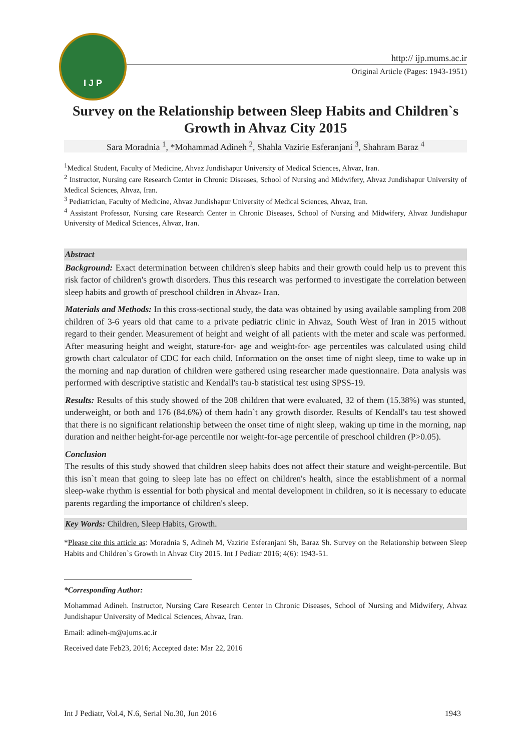I J P
http:// ijp.mums.ac.ir
Original Article (Pages: 1943-1951)
Survey on the Relationship between Sleep Habits and Children`s Growth in Ahvaz City 2015
Sara Moradnia <sup>1</sup>, *Mohammad Adineh <sup>2</sup>, Shahla Vazirie Esferanjani <sup>3</sup>, Shahram Baraz <sup>4</sup>
<sup>1</sup> Medical Student, Faculty of Medicine, Ahvaz Jundishapur University of Medical Sciences, Ahvaz, Iran.
<sup>2</sup> Instructor, Nursing care Research Center in Chronic Diseases, School of Nursing and Midwifery, Ahvaz Jundishapur University of Medical Sciences, Ahvaz, Iran.
<sup>3</sup> Pediatrician, Faculty of Medicine, Ahvaz Jundishapur University of Medical Sciences, Ahvaz, Iran.
<sup>4</sup> Assistant Professor, Nursing care Research Center in Chronic Diseases, School of Nursing and Midwifery, Ahvaz Jundishapur University of Medical Sciences, Ahvaz, Iran.
Abstract
Background: Exact determination between children's sleep habits and their growth could help us to prevent this risk factor of children's growth disorders. Thus this research was performed to investigate the correlation between sleep habits and growth of preschool children in Ahvaz- Iran.
Materials and Methods: In this cross-sectional study, the data was obtained by using available sampling from 208 children of 3-6 years old that came to a private pediatric clinic in Ahvaz, South West of Iran in 2015 without regard to their gender. Measurement of height and weight of all patients with the meter and scale was performed. After measuring height and weight, stature-for- age and weight-for- age percentiles was calculated using child growth chart calculator of CDC for each child. Information on the onset time of night sleep, time to wake up in the morning and nap duration of children were gathered using researcher made questionnaire. Data analysis was performed with descriptive statistic and Kendall's tau-b statistical test using SPSS-19.
Results: Results of this study showed of the 208 children that were evaluated, 32 of them (15.38%) was stunted, underweight, or both and 176 (84.6%) of them hadn`t any growth disorder. Results of Kendall's tau test showed that there is no significant relationship between the onset time of night sleep, waking up time in the morning, nap duration and neither height-for-age percentile nor weight-for-age percentile of preschool children (P>0.05).
Conclusion
The results of this study showed that children sleep habits does not affect their stature and weight-percentile. But this isn`t mean that going to sleep late has no effect on children's health, since the establishment of a normal sleep-wake rhythm is essential for both physical and mental development in children, so it is necessary to educate parents regarding the importance of children's sleep.
Key Words: Children, Sleep Habits, Growth.
*Please cite this article as: Moradnia S, Adineh M, Vazirie Esferanjani Sh, Baraz Sh. Survey on the Relationship between Sleep Habits and Children`s Growth in Ahvaz City 2015. Int J Pediatr 2016; 4(6): 1943-51.
*Corresponding Author:
Mohammad Adineh. Instructor, Nursing Care Research Center in Chronic Diseases, School of Nursing and Midwifery, Ahvaz Jundishapur University of Medical Sciences, Ahvaz, Iran.
Email: adineh-m@ajums.ac.ir
Received date Feb23, 2016; Accepted date: Mar 22, 2016
Int J Pediatr, Vol.4, N.6, Serial No.30, Jun 2016 1943